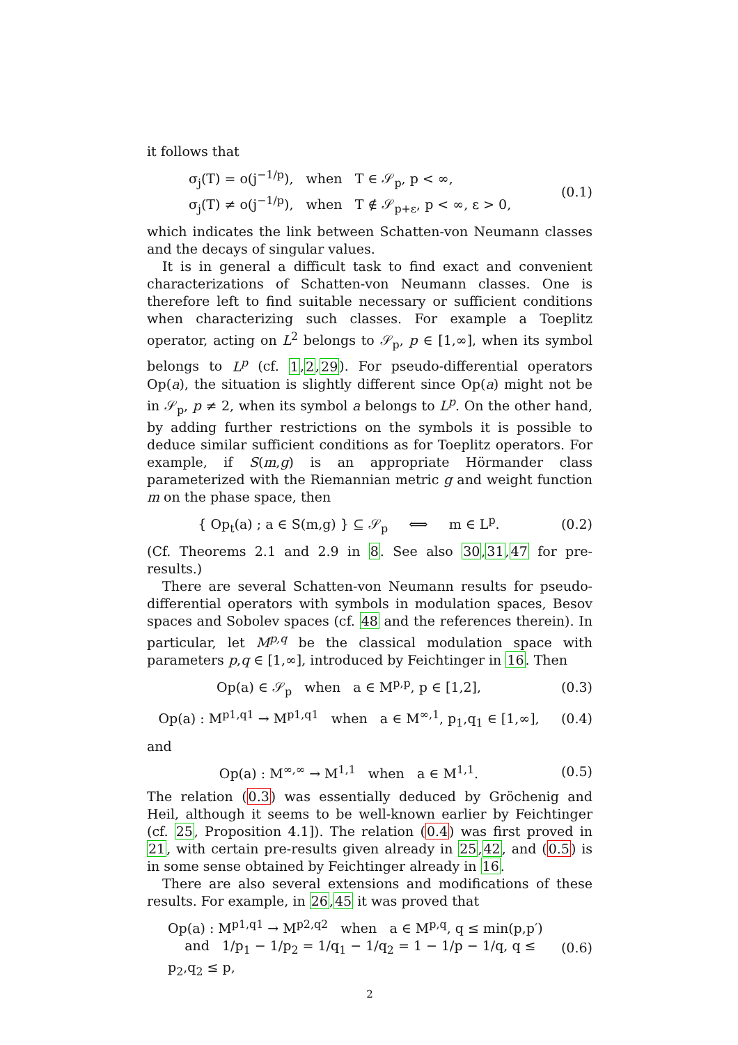it follows that
σ<sub>j</sub>(T) = o(j<sup>−1/p</sup>), when T ∈ 𝒮<sub>p</sub>, p < ∞,
σ<sub>j</sub>(T) ≠ o(j<sup>−1/p</sup>), when T ∉ 𝒮<sub>p+ε</sub>, p < ∞, ε > 0,
(0.1)
which indicates the link between Schatten-von Neumann classes and the decays of singular values.
It is in general a difficult task to find exact and convenient characterizations of Schatten-von Neumann classes. One is therefore left to find suitable necessary or sufficient conditions when characterizing such classes. For example a Toeplitz operator, acting on L<sup>2</sup> belongs to 𝒮<sub>p</sub>, p ∈ [1,∞], when its symbol belongs to L<sup>p</sup> (cf. 1,2,29). For pseudo-differential operators Op(a), the situation is slightly different since Op(a) might not be in 𝒮<sub>p</sub>, p ≠ 2, when its symbol a belongs to L<sup>p</sup>. On the other hand, by adding further restrictions on the symbols it is possible to deduce similar sufficient conditions as for Toeplitz operators. For example, if S(m,g) is an appropriate Hörmander class parameterized with the Riemannian metric g and weight function m on the phase space, then
{ Op<sub>t</sub>(a) ; a ∈ S(m,g) } ⊆ 𝒮<sub>p</sub> ⟺ m ∈ L<sup>p</sup>.
(0.2)
(Cf. Theorems 2.1 and 2.9 in 8. See also 30,31,47 for pre-results.)
There are several Schatten-von Neumann results for pseudo-differential operators with symbols in modulation spaces, Besov spaces and Sobolev spaces (cf. 48 and the references therein). In particular, let M<sup>p,q</sup> be the classical modulation space with parameters p,q ∈ [1,∞], introduced by Feichtinger in 16. Then
Op(a) ∈ 𝒮<sub>p</sub> when a ∈ M<sup>p,p</sup>, p ∈ [1,2],
(0.3)
Op(a) : M<sup>p1,q1</sup> → M<sup>p1,q1</sup> when a ∈ M<sup>∞,1</sup>, p<sub>1</sub>,q<sub>1</sub> ∈ [1,∞],
(0.4)
and
Op(a) : M<sup>∞,∞</sup> → M<sup>1,1</sup> when a ∈ M<sup>1,1</sup>.
(0.5)
The relation (0.3) was essentially deduced by Gröchenig and Heil, although it seems to be well-known earlier by Feichtinger (cf. 25, Proposition 4.1]). The relation (0.4) was first proved in 21, with certain pre-results given already in 25,42, and (0.5) is in some sense obtained by Feichtinger already in 16.
There are also several extensions and modifications of these results. For example, in 26,45 it was proved that
Op(a) : M<sup>p1,q1</sup> → M<sup>p2,q2</sup> when a ∈ M<sup>p,q</sup>, q ≤ min(p,p′)
and 1/p<sub>1</sub> − 1/p<sub>2</sub> = 1/q<sub>1</sub> − 1/q<sub>2</sub> = 1 − 1/p − 1/q, q ≤ p<sub>2</sub>,q<sub>2</sub> ≤ p,
(0.6)
2